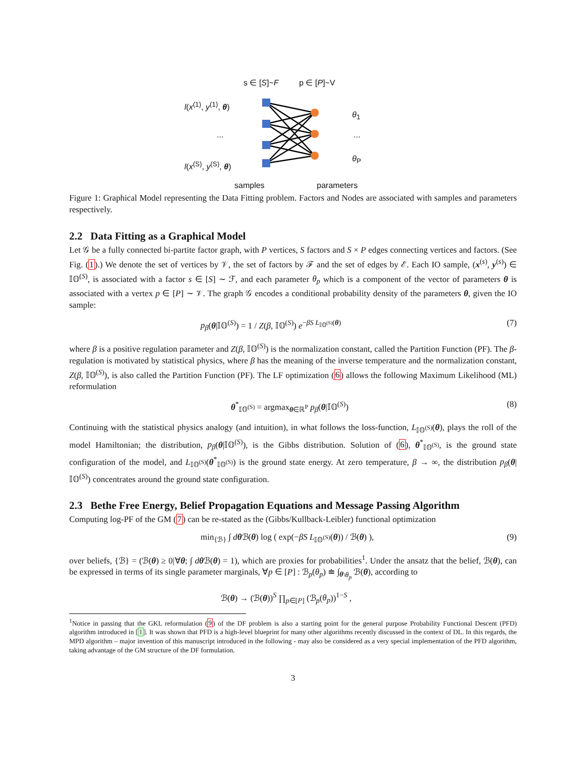s ∈ [S]~F p ∈ [P]~V
l(x<sup>(1)</sup>, y<sup>(1)</sup>, θ)
...
l(x<sup>(S)</sup>, y<sup>(S)</sup>, θ)
θ<sub>1</sub>
...
θ<sub>P</sub>
samples parameters
Figure 1: Graphical Model representing the Data Fitting problem. Factors and Nodes are associated with samples and parameters respectively.
2.2 Data Fitting as a Graphical Model
Let 𝒢 be a fully connected bi-partite factor graph, with P vertices, S factors and S × P edges connecting vertices and factors. (See Fig. (1).) We denote the set of vertices by 𝒱, the set of factors by ℱ and the set of edges by ℰ. Each IO sample, (x<sup>(s)</sup>, y<sup>(s)</sup>) ∈ 𝕀𝕆<sup>(S)</sup>, is associated with a factor s ∈ [S] ∼ ℱ, and each parameter θ<sub>p</sub> which is a component of the vector of parameters θ is associated with a vertex p ∈ [P] ∼ 𝒱. The graph 𝒢 encodes a conditional probability density of the parameters θ, given the IO sample:
p<sub>β</sub>(θ|𝕀𝕆<sup>(S)</sup>) = 1 / Z(β, 𝕀𝕆<sup>(S)</sup>) e<sup>−βS L<sub>𝕀𝕆<sup>(S)</sup></sub>(θ)</sup> (7)
where β is a positive regulation parameter and Z(β, 𝕀𝕆<sup>(S)</sup>) is the normalization constant, called the Partition Function (PF). The β-regulation is motivated by statistical physics, where β has the meaning of the inverse temperature and the normalization constant, Z(β, 𝕀𝕆<sup>(S)</sup>), is also called the Partition Function (PF). The LF optimization (6) allows the following Maximum Likelihood (ML) reformulation
θ<sup>*</sup><sub>𝕀𝕆<sup>(S)</sup></sub> = argmax<sub>θ∈ℝ<sup>P</sup></sub> p<sub>β</sub>(θ|𝕀𝕆<sup>(S)</sup>) (8)
Continuing with the statistical physics analogy (and intuition), in what follows the loss-function, L<sub>𝕀𝕆<sup>(S)</sup></sub>(θ), plays the roll of the model Hamiltonian; the distribution, p<sub>β</sub>(θ|𝕀𝕆<sup>(S)</sup>), is the Gibbs distribution. Solution of (6), θ<sup>*</sup><sub>𝕀𝕆<sup>(S)</sup></sub>, is the ground state configuration of the model, and L<sub>𝕀𝕆<sup>(S)</sup></sub>(θ<sup>*</sup><sub>𝕀𝕆<sup>(S)</sup></sub>) is the ground state energy. At zero temperature, β → ∞, the distribution p<sub>β</sub>(θ|𝕀𝕆<sup>(S)</sup>) concentrates around the ground state configuration.
2.3 Bethe Free Energy, Belief Propagation Equations and Message Passing Algorithm
Computing log-PF of the GM (7) can be re-stated as the (Gibbs/Kullback-Leibler) functional optimization
min<sub>{ℬ}</sub> ∫ dθ ℬ(θ) log ( exp(−βS L<sub>𝕀𝕆<sup>(S)</sup></sub>(θ)) / ℬ(θ) ), (9)
over beliefs, {ℬ} = (ℬ(θ) ≥ 0|∀θ; ∫ dθ ℬ(θ) = 1), which are proxies for probabilities<sup>1</sup>. Under the ansatz that the belief, ℬ(θ), can be expressed in terms of its single parameter marginals, ∀p ∈ [P] : ℬ<sub>p</sub>(θ<sub>p</sub>) ≐ ∫<sub>θ\θ<sub>p</sub></sub> ℬ(θ), according to
ℬ(θ) → (ℬ(θ))<sup>S</sup> ∏<sub>p∈[P]</sub> (ℬ<sub>p</sub>(θ<sub>p</sub>))<sup>1−S</sup> ,
<sup>1</sup> Notice in passing that the GKL reformulation (9) of the DF problem is also a starting point for the general purpose Probability Functional Descent (PFD) algorithm introduced in [1]. It was shown that PFD is a high-level blueprint for many other algorithms recently discussed in the context of DL. In this regards, the MPD algorithm – major invention of this manuscript introduced in the following - may also be considered as a very special implementation of the PFD algorithm, taking advantage of the GM structure of the DF formulation.
3